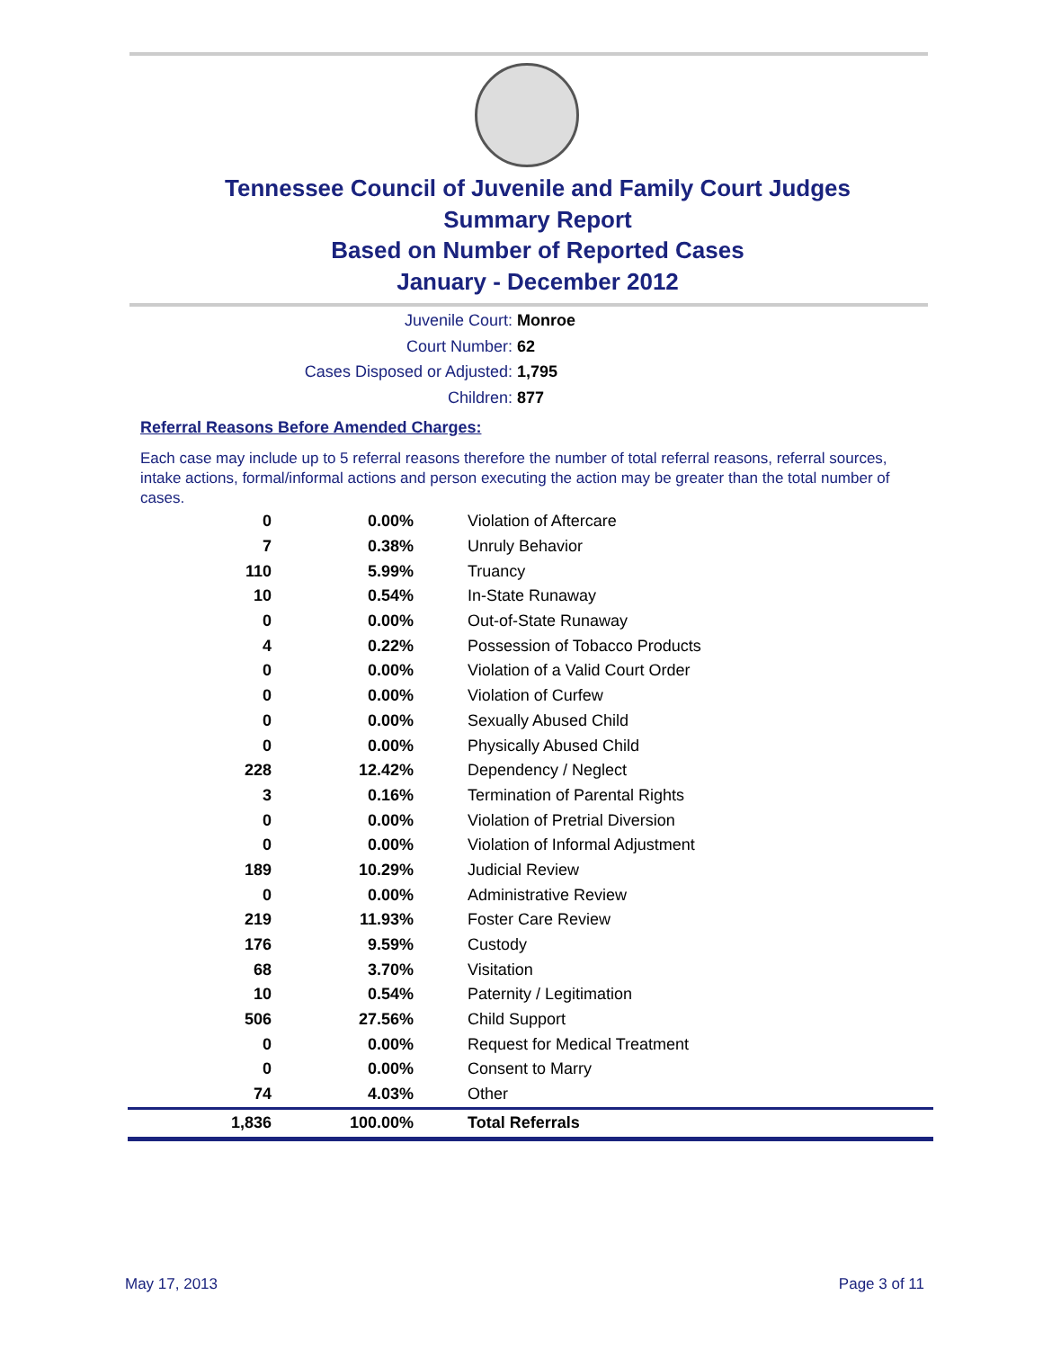Tennessee Council of Juvenile and Family Court Judges
Summary Report
Based on Number of Reported Cases
January - December 2012
Juvenile Court: Monroe
Court Number: 62
Cases Disposed or Adjusted: 1,795
Children: 877
Referral Reasons Before Amended Charges:
Each case may include up to 5 referral reasons therefore the number of total referral reasons, referral sources, intake actions, formal/informal actions and person executing the action may be greater than the total number of cases.
| 0 | 0.00% | Violation of Aftercare |
| 7 | 0.38% | Unruly Behavior |
| 110 | 5.99% | Truancy |
| 10 | 0.54% | In-State Runaway |
| 0 | 0.00% | Out-of-State Runaway |
| 4 | 0.22% | Possession of Tobacco Products |
| 0 | 0.00% | Violation of a Valid Court Order |
| 0 | 0.00% | Violation of Curfew |
| 0 | 0.00% | Sexually Abused Child |
| 0 | 0.00% | Physically Abused Child |
| 228 | 12.42% | Dependency / Neglect |
| 3 | 0.16% | Termination of Parental Rights |
| 0 | 0.00% | Violation of Pretrial Diversion |
| 0 | 0.00% | Violation of Informal Adjustment |
| 189 | 10.29% | Judicial Review |
| 0 | 0.00% | Administrative Review |
| 219 | 11.93% | Foster Care Review |
| 176 | 9.59% | Custody |
| 68 | 3.70% | Visitation |
| 10 | 0.54% | Paternity / Legitimation |
| 506 | 27.56% | Child Support |
| 0 | 0.00% | Request for Medical Treatment |
| 0 | 0.00% | Consent to Marry |
| 74 | 4.03% | Other |
| 1,836 | 100.00% | Total Referrals |
May 17, 2013 Page 3 of 11